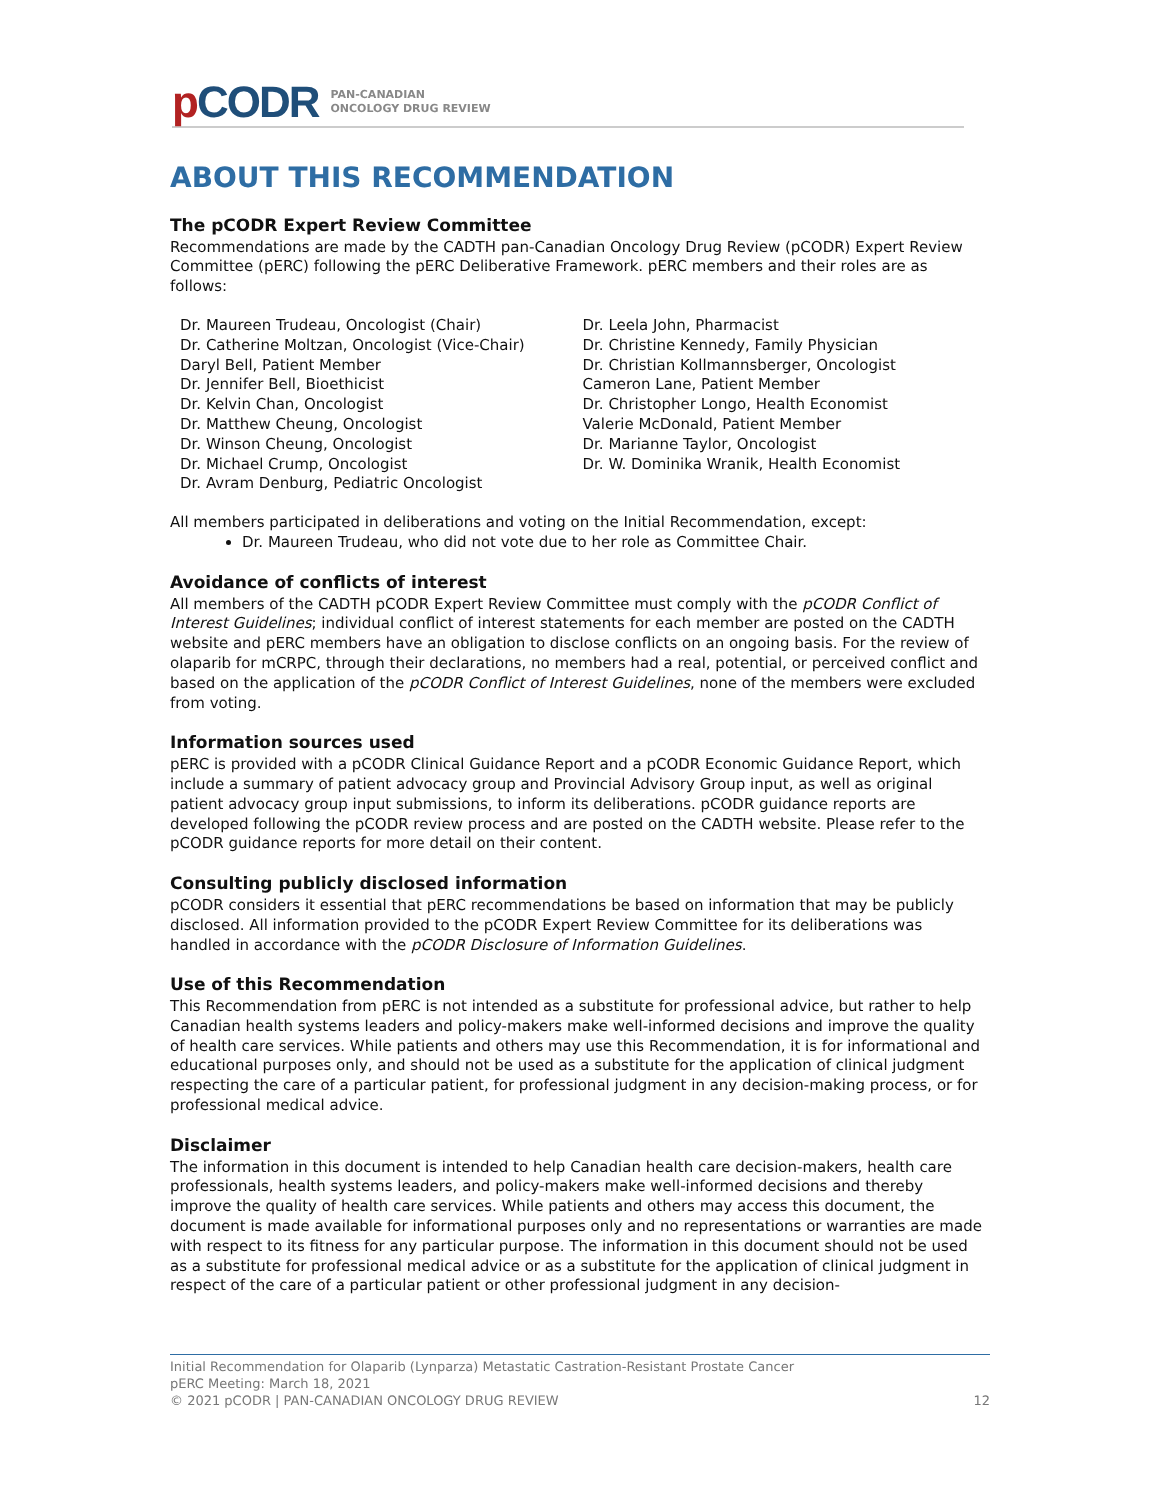p CODR
PAN-CANADIAN
ONCOLOGY DRUG REVIEW
ABOUT THIS RECOMMENDATION
The pCODR Expert Review Committee
Recommendations are made by the CADTH pan-Canadian Oncology Drug Review (pCODR) Expert Review Committee (pERC) following the pERC Deliberative Framework. pERC members and their roles are as follows:
Dr. Maureen Trudeau, Oncologist (Chair)
Dr. Catherine Moltzan, Oncologist (Vice-Chair)
Daryl Bell, Patient Member
Dr. Jennifer Bell, Bioethicist
Dr. Kelvin Chan, Oncologist
Dr. Matthew Cheung, Oncologist
Dr. Winson Cheung, Oncologist
Dr. Michael Crump, Oncologist
Dr. Avram Denburg, Pediatric Oncologist
Dr. Leela John, Pharmacist
Dr. Christine Kennedy, Family Physician
Dr. Christian Kollmannsberger, Oncologist
Cameron Lane, Patient Member
Dr. Christopher Longo, Health Economist
Valerie McDonald, Patient Member
Dr. Marianne Taylor, Oncologist
Dr. W. Dominika Wranik, Health Economist
All members participated in deliberations and voting on the Initial Recommendation, except:
Dr. Maureen Trudeau, who did not vote due to her role as Committee Chair.
Avoidance of conflicts of interest
All members of the CADTH pCODR Expert Review Committee must comply with the pCODR Conflict of Interest Guidelines; individual conflict of interest statements for each member are posted on the CADTH website and pERC members have an obligation to disclose conflicts on an ongoing basis. For the review of olaparib for mCRPC, through their declarations, no members had a real, potential, or perceived conflict and based on the application of the pCODR Conflict of Interest Guidelines, none of the members were excluded from voting.
Information sources used
pERC is provided with a pCODR Clinical Guidance Report and a pCODR Economic Guidance Report, which include a summary of patient advocacy group and Provincial Advisory Group input, as well as original patient advocacy group input submissions, to inform its deliberations. pCODR guidance reports are developed following the pCODR review process and are posted on the CADTH website. Please refer to the pCODR guidance reports for more detail on their content.
Consulting publicly disclosed information
pCODR considers it essential that pERC recommendations be based on information that may be publicly disclosed. All information provided to the pCODR Expert Review Committee for its deliberations was handled in accordance with the pCODR Disclosure of Information Guidelines.
Use of this Recommendation
This Recommendation from pERC is not intended as a substitute for professional advice, but rather to help Canadian health systems leaders and policy-makers make well-informed decisions and improve the quality of health care services. While patients and others may use this Recommendation, it is for informational and educational purposes only, and should not be used as a substitute for the application of clinical judgment respecting the care of a particular patient, for professional judgment in any decision-making process, or for professional medical advice.
Disclaimer
The information in this document is intended to help Canadian health care decision-makers, health care professionals, health systems leaders, and policy-makers make well-informed decisions and thereby improve the quality of health care services. While patients and others may access this document, the document is made available for informational purposes only and no representations or warranties are made with respect to its fitness for any particular purpose. The information in this document should not be used as a substitute for professional medical advice or as a substitute for the application of clinical judgment in respect of the care of a particular patient or other professional judgment in any decision-
Initial Recommendation for Olaparib (Lynparza) Metastatic Castration-Resistant Prostate Cancer
pERC Meeting: March 18, 2021
© 2021 pCODR | PAN-CANADIAN ONCOLOGY DRUG REVIEW 12